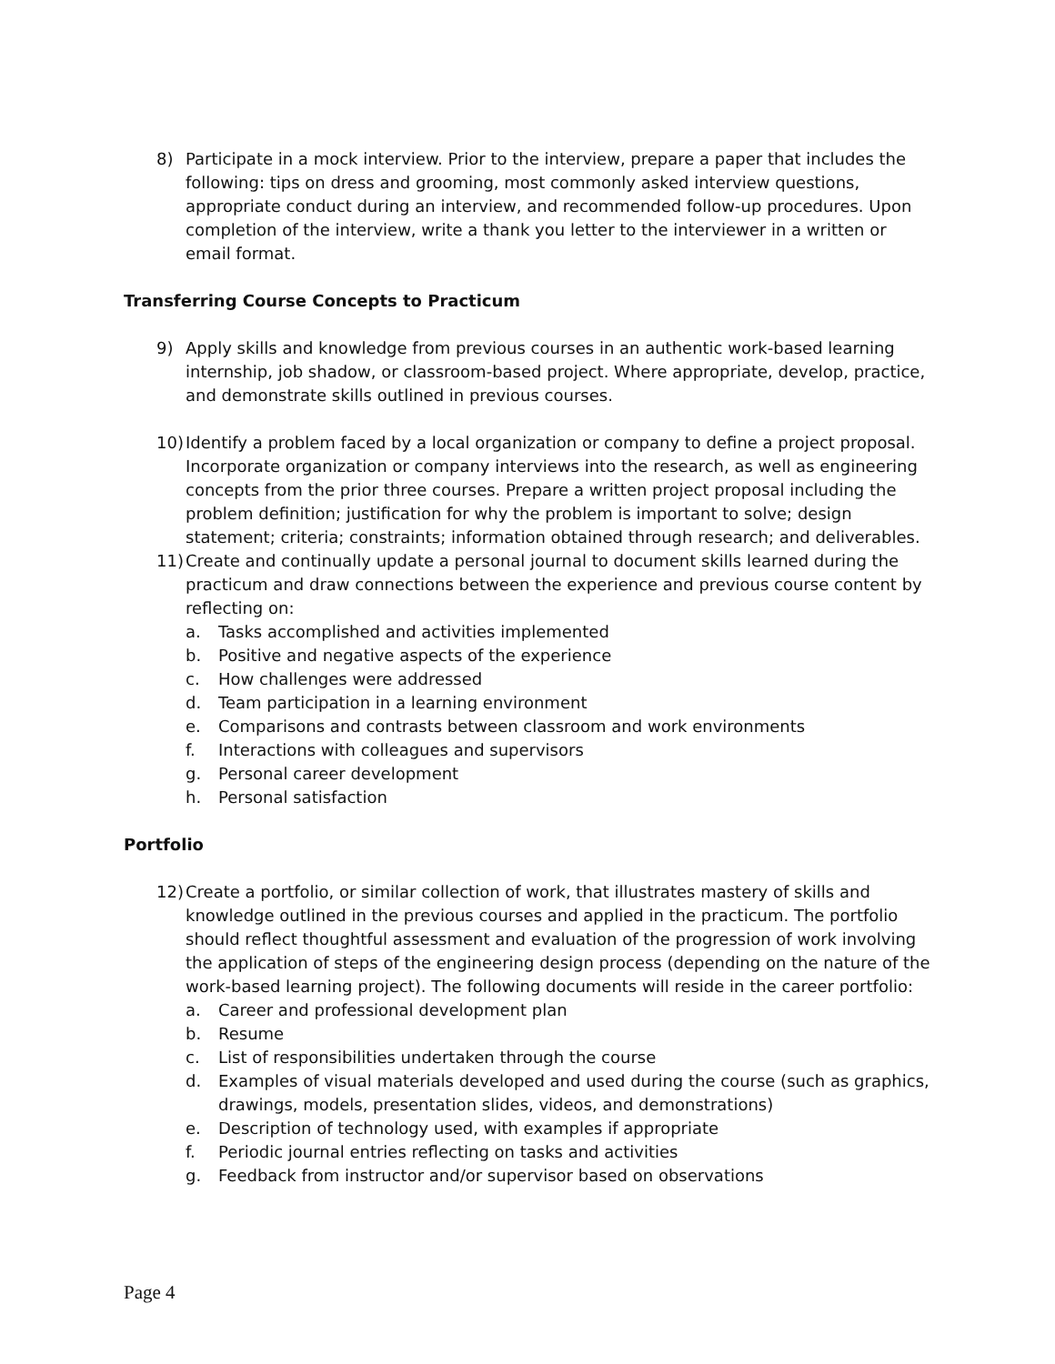8) Participate in a mock interview. Prior to the interview, prepare a paper that includes the following: tips on dress and grooming, most commonly asked interview questions, appropriate conduct during an interview, and recommended follow-up procedures. Upon completion of the interview, write a thank you letter to the interviewer in a written or email format.
Transferring Course Concepts to Practicum
9) Apply skills and knowledge from previous courses in an authentic work-based learning internship, job shadow, or classroom-based project. Where appropriate, develop, practice, and demonstrate skills outlined in previous courses.
10) Identify a problem faced by a local organization or company to define a project proposal. Incorporate organization or company interviews into the research, as well as engineering concepts from the prior three courses. Prepare a written project proposal including the problem definition; justification for why the problem is important to solve; design statement; criteria; constraints; information obtained through research; and deliverables.
11) Create and continually update a personal journal to document skills learned during the practicum and draw connections between the experience and previous course content by reflecting on:
a. Tasks accomplished and activities implemented
b. Positive and negative aspects of the experience
c. How challenges were addressed
d. Team participation in a learning environment
e. Comparisons and contrasts between classroom and work environments
f. Interactions with colleagues and supervisors
g. Personal career development
h. Personal satisfaction
Portfolio
12) Create a portfolio, or similar collection of work, that illustrates mastery of skills and knowledge outlined in the previous courses and applied in the practicum. The portfolio should reflect thoughtful assessment and evaluation of the progression of work involving the application of steps of the engineering design process (depending on the nature of the work-based learning project). The following documents will reside in the career portfolio:
a. Career and professional development plan
b. Resume
c. List of responsibilities undertaken through the course
d. Examples of visual materials developed and used during the course (such as graphics, drawings, models, presentation slides, videos, and demonstrations)
e. Description of technology used, with examples if appropriate
f. Periodic journal entries reflecting on tasks and activities
g. Feedback from instructor and/or supervisor based on observations
Page 4